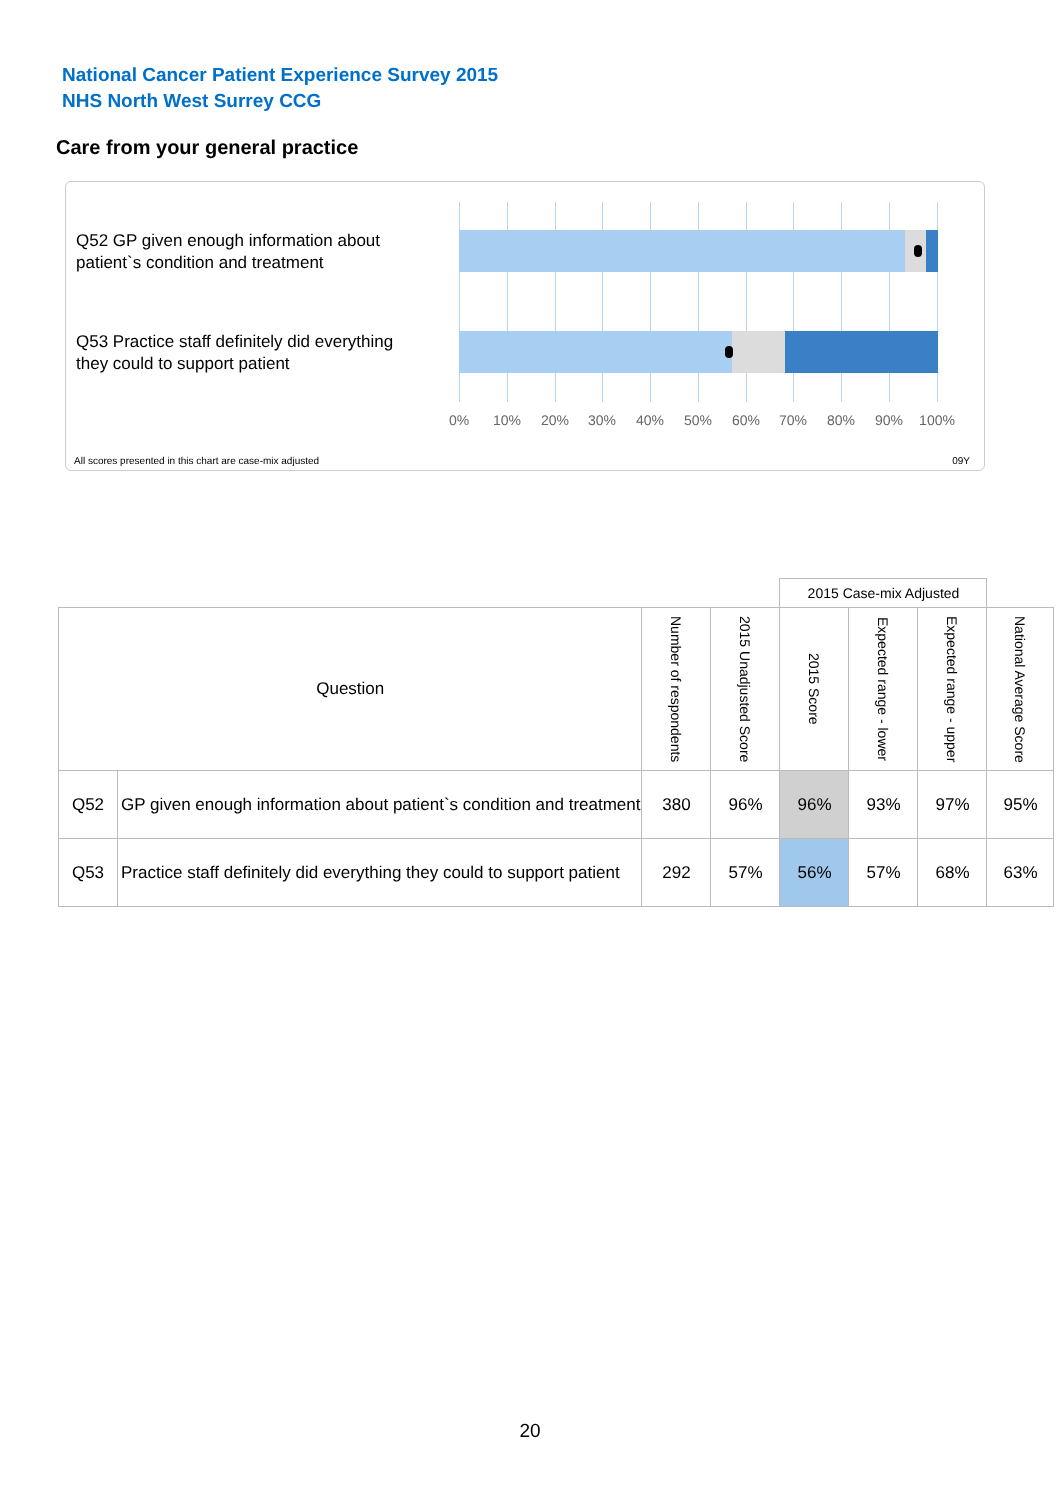National Cancer Patient Experience Survey 2015
NHS North West Surrey CCG
Care from your general practice
Q52 GP given enough information about patient`s condition and treatment
Q53 Practice staff definitely did everything they could to support patient
0% 10% 20% 30% 40% 50% 60% 70% 80% 90% 100%
All scores presented in this chart are case-mix adjusted 09Y
| | | | | 2015 Case-mix Adjusted | | | |
| Question | | Number of respondents | 2015 Unadjusted Score | 2015 Score | Expected range - lower | Expected range - upper | National Average Score |
| Q52 | GP given enough information about patient`s condition and treatment | 380 | 96% | 96% | 93% | 97% | 95% |
| Q53 | Practice staff definitely did everything they could to support patient | 292 | 57% | 56% | 57% | 68% | 63% |
20